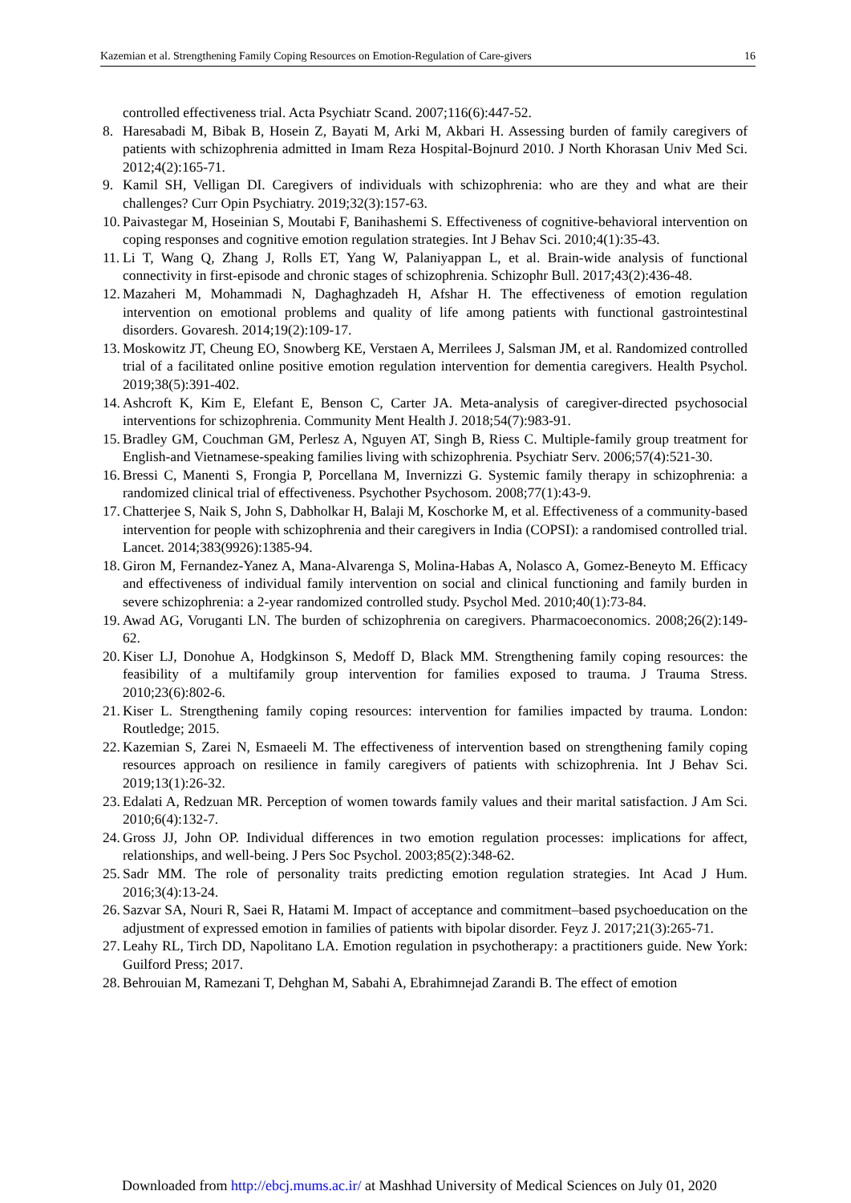Kazemian et al. Strengthening Family Coping Resources on Emotion-Regulation of Care-givers 16
controlled effectiveness trial. Acta Psychiatr Scand. 2007;116(6):447-52.
8. Haresabadi M, Bibak B, Hosein Z, Bayati M, Arki M, Akbari H. Assessing burden of family caregivers of patients with schizophrenia admitted in Imam Reza Hospital-Bojnurd 2010. J North Khorasan Univ Med Sci. 2012;4(2):165-71.
9. Kamil SH, Velligan DI. Caregivers of individuals with schizophrenia: who are they and what are their challenges? Curr Opin Psychiatry. 2019;32(3):157-63.
10. Paivastegar M, Hoseinian S, Moutabi F, Banihashemi S. Effectiveness of cognitive-behavioral intervention on coping responses and cognitive emotion regulation strategies. Int J Behav Sci. 2010;4(1):35-43.
11. Li T, Wang Q, Zhang J, Rolls ET, Yang W, Palaniyappan L, et al. Brain-wide analysis of functional connectivity in first-episode and chronic stages of schizophrenia. Schizophr Bull. 2017;43(2):436-48.
12. Mazaheri M, Mohammadi N, Daghaghzadeh H, Afshar H. The effectiveness of emotion regulation intervention on emotional problems and quality of life among patients with functional gastrointestinal disorders. Govaresh. 2014;19(2):109-17.
13. Moskowitz JT, Cheung EO, Snowberg KE, Verstaen A, Merrilees J, Salsman JM, et al. Randomized controlled trial of a facilitated online positive emotion regulation intervention for dementia caregivers. Health Psychol. 2019;38(5):391-402.
14. Ashcroft K, Kim E, Elefant E, Benson C, Carter JA. Meta-analysis of caregiver-directed psychosocial interventions for schizophrenia. Community Ment Health J. 2018;54(7):983-91.
15. Bradley GM, Couchman GM, Perlesz A, Nguyen AT, Singh B, Riess C. Multiple-family group treatment for English-and Vietnamese-speaking families living with schizophrenia. Psychiatr Serv. 2006;57(4):521-30.
16. Bressi C, Manenti S, Frongia P, Porcellana M, Invernizzi G. Systemic family therapy in schizophrenia: a randomized clinical trial of effectiveness. Psychother Psychosom. 2008;77(1):43-9.
17. Chatterjee S, Naik S, John S, Dabholkar H, Balaji M, Koschorke M, et al. Effectiveness of a community-based intervention for people with schizophrenia and their caregivers in India (COPSI): a randomised controlled trial. Lancet. 2014;383(9926):1385-94.
18. Giron M, Fernandez-Yanez A, Mana-Alvarenga S, Molina-Habas A, Nolasco A, Gomez-Beneyto M. Efficacy and effectiveness of individual family intervention on social and clinical functioning and family burden in severe schizophrenia: a 2-year randomized controlled study. Psychol Med. 2010;40(1):73-84.
19. Awad AG, Voruganti LN. The burden of schizophrenia on caregivers. Pharmacoeconomics. 2008;26(2):149-62.
20. Kiser LJ, Donohue A, Hodgkinson S, Medoff D, Black MM. Strengthening family coping resources: the feasibility of a multifamily group intervention for families exposed to trauma. J Trauma Stress. 2010;23(6):802-6.
21. Kiser L. Strengthening family coping resources: intervention for families impacted by trauma. London: Routledge; 2015.
22. Kazemian S, Zarei N, Esmaeeli M. The effectiveness of intervention based on strengthening family coping resources approach on resilience in family caregivers of patients with schizophrenia. Int J Behav Sci. 2019;13(1):26-32.
23. Edalati A, Redzuan MR. Perception of women towards family values and their marital satisfaction. J Am Sci. 2010;6(4):132-7.
24. Gross JJ, John OP. Individual differences in two emotion regulation processes: implications for affect, relationships, and well-being. J Pers Soc Psychol. 2003;85(2):348-62.
25. Sadr MM. The role of personality traits predicting emotion regulation strategies. Int Acad J Hum. 2016;3(4):13-24.
26. Sazvar SA, Nouri R, Saei R, Hatami M. Impact of acceptance and commitment–based psychoeducation on the adjustment of expressed emotion in families of patients with bipolar disorder. Feyz J. 2017;21(3):265-71.
27. Leahy RL, Tirch DD, Napolitano LA. Emotion regulation in psychotherapy: a practitioners guide. New York: Guilford Press; 2017.
28. Behrouian M, Ramezani T, Dehghan M, Sabahi A, Ebrahimnejad Zarandi B. The effect of emotion
Downloaded from http://ebcj.mums.ac.ir/ at Mashhad University of Medical Sciences on July 01, 2020